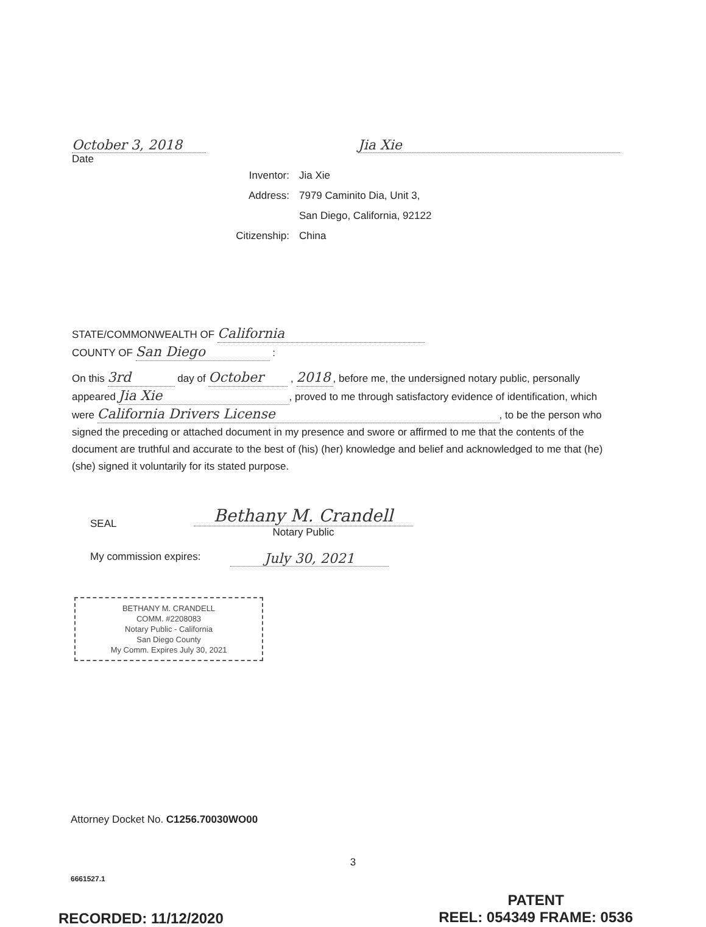October 3, 2018
Date
Jia Xie
Inventor: Jia Xie
Address: 7979 Caminito Dia, Unit 3,
San Diego, California, 92122
Citizenship: China
STATE/COMMONWEALTH OF California
COUNTY OF San Diego :
On this 3rd day of October , 2018, before me, the undersigned notary public, personally appeared Jia Xie, proved to me through satisfactory evidence of identification, which were California Drivers License, to be the person who signed the preceding or attached document in my presence and swore or affirmed to me that the contents of the document are truthful and accurate to the best of (his) (her) knowledge and belief and acknowledged to me that (he) (she) signed it voluntarily for its stated purpose.
SEAL
Bethany M. Crandell
Notary Public
My commission expires:
July 30, 2021
BETHANY M. CRANDELL
COMM. #2208083
Notary Public - California
San Diego County
My Comm. Expires July 30, 2021
Attorney Docket No. C1256.70030WO00
3
6661527.1
RECORDED: 11/12/2020
PATENT
REEL: 054349 FRAME: 0536